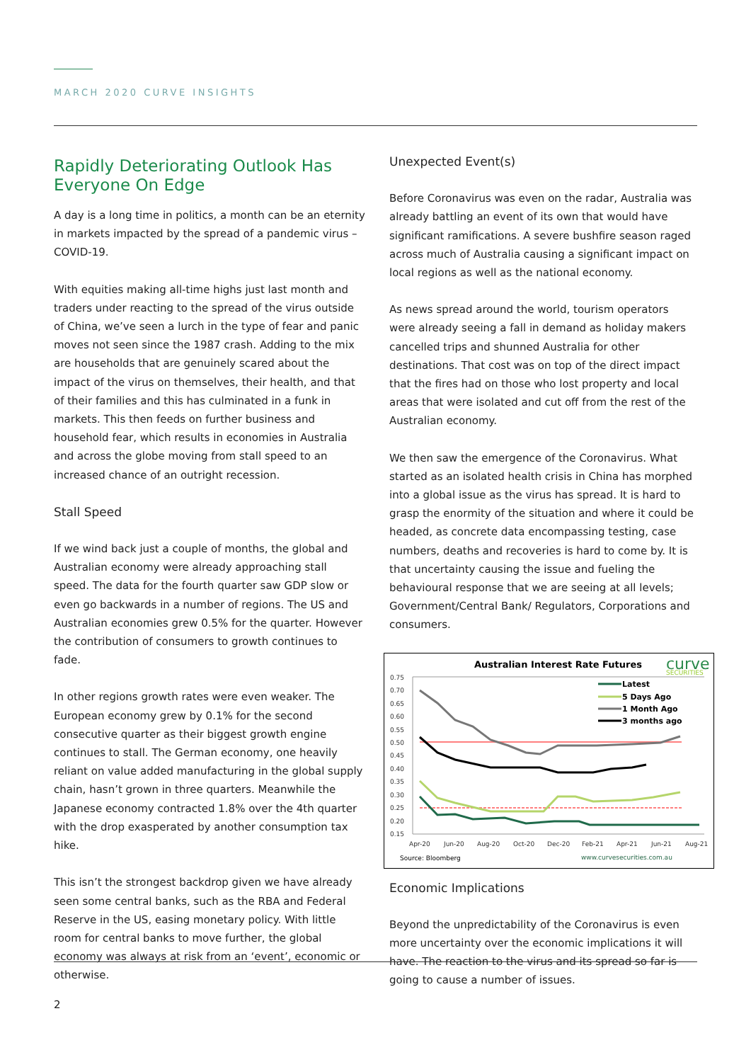MARCH 2020 CURVE INSIGHTS
Rapidly Deteriorating Outlook Has Everyone On Edge
A day is a long time in politics, a month can be an eternity in markets impacted by the spread of a pandemic virus – COVID-19.
With equities making all-time highs just last month and traders under reacting to the spread of the virus outside of China, we’ve seen a lurch in the type of fear and panic moves not seen since the 1987 crash. Adding to the mix are households that are genuinely scared about the impact of the virus on themselves, their health, and that of their families and this has culminated in a funk in markets. This then feeds on further business and household fear, which results in economies in Australia and across the globe moving from stall speed to an increased chance of an outright recession.
Stall Speed
If we wind back just a couple of months, the global and Australian economy were already approaching stall speed. The data for the fourth quarter saw GDP slow or even go backwards in a number of regions. The US and Australian economies grew 0.5% for the quarter. However the contribution of consumers to growth continues to fade.
In other regions growth rates were even weaker. The European economy grew by 0.1% for the second consecutive quarter as their biggest growth engine continues to stall. The German economy, one heavily reliant on value added manufacturing in the global supply chain, hasn’t grown in three quarters. Meanwhile the Japanese economy contracted 1.8% over the 4th quarter with the drop exasperated by another consumption tax hike.
This isn’t the strongest backdrop given we have already seen some central banks, such as the RBA and Federal Reserve in the US, easing monetary policy. With little room for central banks to move further, the global economy was always at risk from an ‘event’, economic or otherwise.
Unexpected Event(s)
Before Coronavirus was even on the radar, Australia was already battling an event of its own that would have significant ramifications. A severe bushfire season raged across much of Australia causing a significant impact on local regions as well as the national economy.
As news spread around the world, tourism operators were already seeing a fall in demand as holiday makers cancelled trips and shunned Australia for other destinations. That cost was on top of the direct impact that the fires had on those who lost property and local areas that were isolated and cut off from the rest of the Australian economy.
We then saw the emergence of the Coronavirus. What started as an isolated health crisis in China has morphed into a global issue as the virus has spread. It is hard to grasp the enormity of the situation and where it could be headed, as concrete data encompassing testing, case numbers, deaths and recoveries is hard to come by. It is that uncertainty causing the issue and fueling the behavioural response that we are seeing at all levels; Government/Central Bank/ Regulators, Corporations and consumers.
Australian Interest Rate Futures
curve
SECURITIES
0.75
0.70
0.65
0.60
0.55
0.50
0.45
0.40
0.35
0.30
0.25
0.20
0.15
Latest
5 Days Ago
1 Month Ago
3 months ago
Apr-20
Jun-20
Aug-20
Oct-20
Dec-20
Feb-21
Apr-21
Jun-21
Aug-21
Source: Bloomberg
www.curvesecurities.com.au
Economic Implications
Beyond the unpredictability of the Coronavirus is even more uncertainty over the economic implications it will have. The reaction to the virus and its spread so far is going to cause a number of issues.
2